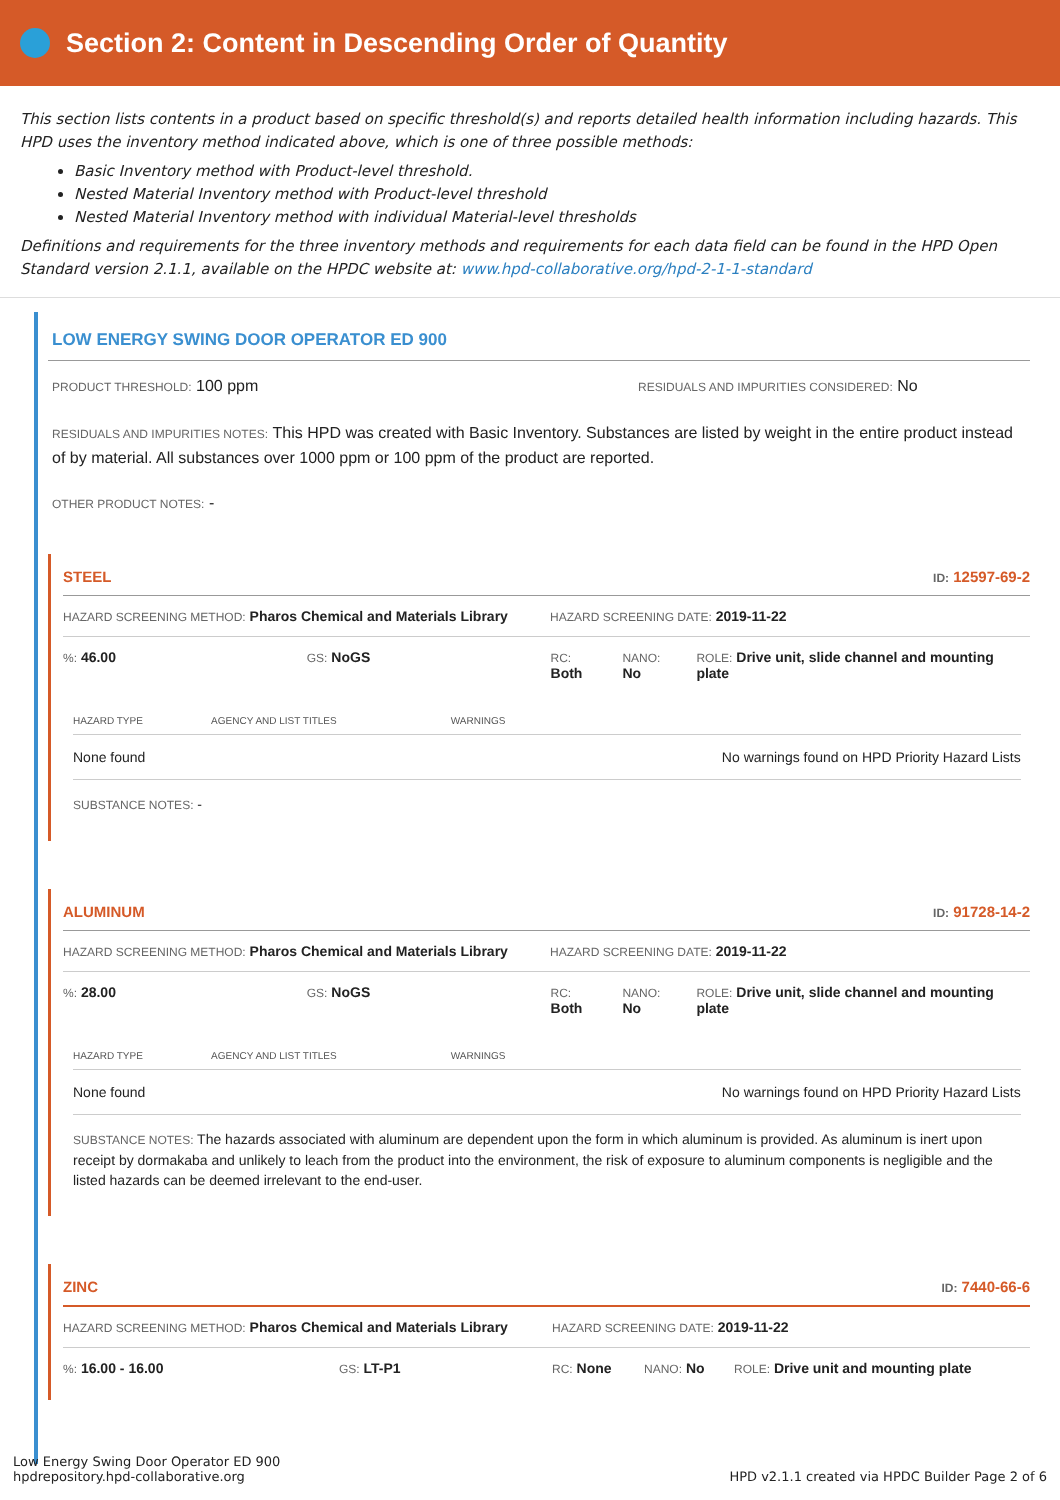Section 2: Content in Descending Order of Quantity
This section lists contents in a product based on specific threshold(s) and reports detailed health information including hazards. This HPD uses the inventory method indicated above, which is one of three possible methods:
Basic Inventory method with Product-level threshold.
Nested Material Inventory method with Product-level threshold
Nested Material Inventory method with individual Material-level thresholds
Definitions and requirements for the three inventory methods and requirements for each data field can be found in the HPD Open Standard version 2.1.1, available on the HPDC website at: www.hpd-collaborative.org/hpd-2-1-1-standard
LOW ENERGY SWING DOOR OPERATOR ED 900
PRODUCT THRESHOLD: 100 ppm
RESIDUALS AND IMPURITIES CONSIDERED: No
RESIDUALS AND IMPURITIES NOTES: This HPD was created with Basic Inventory. Substances are listed by weight in the entire product instead of by material. All substances over 1000 ppm or 100 ppm of the product are reported.
OTHER PRODUCT NOTES: -
STEEL ID: 12597-69-2
HAZARD SCREENING METHOD: Pharos Chemical and Materials Library
HAZARD SCREENING DATE: 2019-11-22
%: 46.00
GS: NoGS
RC:
Both
NANO:
No
ROLE: Drive unit, slide channel and mounting plate
| HAZARD TYPE | AGENCY AND LIST TITLES | WARNINGS |
| --- | --- | --- |
| None found | | No warnings found on HPD Priority Hazard Lists |
SUBSTANCE NOTES: -
ALUMINUM ID: 91728-14-2
HAZARD SCREENING METHOD: Pharos Chemical and Materials Library
HAZARD SCREENING DATE: 2019-11-22
%: 28.00
GS: NoGS
RC:
Both
NANO:
No
ROLE: Drive unit, slide channel and mounting plate
| HAZARD TYPE | AGENCY AND LIST TITLES | WARNINGS |
| --- | --- | --- |
| None found | | No warnings found on HPD Priority Hazard Lists |
SUBSTANCE NOTES: The hazards associated with aluminum are dependent upon the form in which aluminum is provided. As aluminum is inert upon receipt by dormakaba and unlikely to leach from the product into the environment, the risk of exposure to aluminum components is negligible and the listed hazards can be deemed irrelevant to the end-user.
ZINC ID: 7440-66-6
HAZARD SCREENING METHOD: Pharos Chemical and Materials Library
HAZARD SCREENING DATE: 2019-11-22
%: 16.00 - 16.00
GS: LT-P1
RC: None
NANO: No
ROLE: Drive unit and mounting plate
Low Energy Swing Door Operator ED 900
hpdrepository.hpd-collaborative.org
HPD v2.1.1 created via HPDC Builder Page 2 of 6